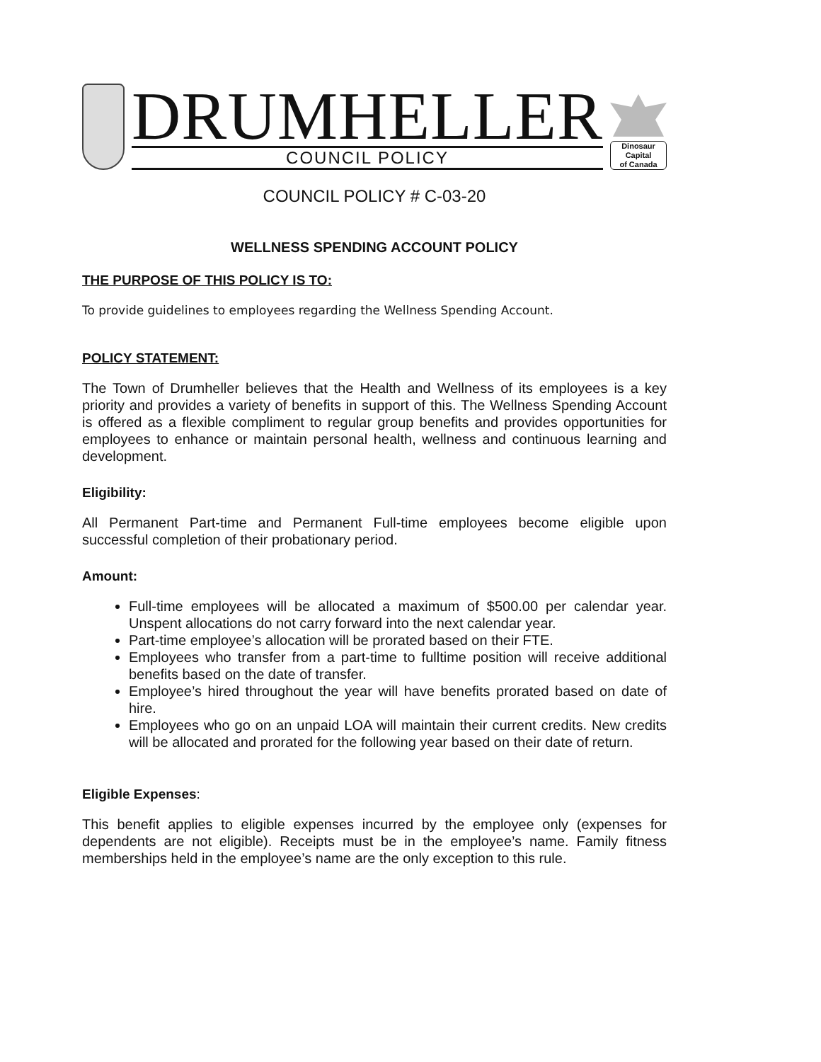DRUMHELLER
COUNCIL POLICY
Dinosaur Capital
of Canada
COUNCIL POLICY # C-03-20
WELLNESS SPENDING ACCOUNT POLICY
THE PURPOSE OF THIS POLICY IS TO:
To provide guidelines to employees regarding the Wellness Spending Account.
POLICY STATEMENT:
The Town of Drumheller believes that the Health and Wellness of its employees is a key priority and provides a variety of benefits in support of this. The Wellness Spending Account is offered as a flexible compliment to regular group benefits and provides opportunities for employees to enhance or maintain personal health, wellness and continuous learning and development.
Eligibility:
All Permanent Part-time and Permanent Full-time employees become eligible upon successful completion of their probationary period.
Amount:
Full-time employees will be allocated a maximum of $500.00 per calendar year. Unspent allocations do not carry forward into the next calendar year.
Part-time employee’s allocation will be prorated based on their FTE.
Employees who transfer from a part-time to fulltime position will receive additional benefits based on the date of transfer.
Employee’s hired throughout the year will have benefits prorated based on date of hire.
Employees who go on an unpaid LOA will maintain their current credits. New credits will be allocated and prorated for the following year based on their date of return.
Eligible Expenses:
This benefit applies to eligible expenses incurred by the employee only (expenses for dependents are not eligible). Receipts must be in the employee’s name. Family fitness memberships held in the employee’s name are the only exception to this rule.